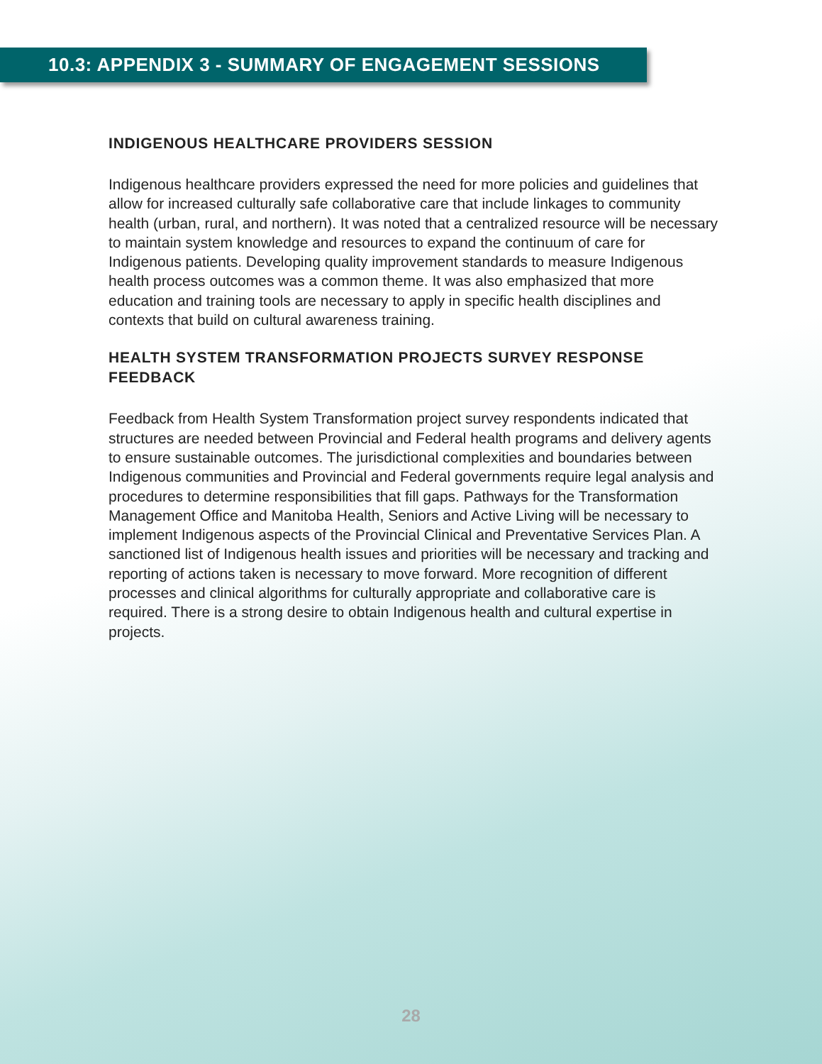10.3: APPENDIX 3 - SUMMARY OF ENGAGEMENT SESSIONS
INDIGENOUS HEALTHCARE PROVIDERS SESSION
Indigenous healthcare providers expressed the need for more policies and guidelines that allow for increased culturally safe collaborative care that include linkages to community health (urban, rural, and northern). It was noted that a centralized resource will be necessary to maintain system knowledge and resources to expand the continuum of care for Indigenous patients. Developing quality improvement standards to measure Indigenous health process outcomes was a common theme. It was also emphasized that more education and training tools are necessary to apply in specific health disciplines and contexts that build on cultural awareness training.
HEALTH SYSTEM TRANSFORMATION PROJECTS SURVEY RESPONSE FEEDBACK
Feedback from Health System Transformation project survey respondents indicated that structures are needed between Provincial and Federal health programs and delivery agents to ensure sustainable outcomes. The jurisdictional complexities and boundaries between Indigenous communities and Provincial and Federal governments require legal analysis and procedures to determine responsibilities that fill gaps. Pathways for the Transformation Management Office and Manitoba Health, Seniors and Active Living will be necessary to implement Indigenous aspects of the Provincial Clinical and Preventative Services Plan. A sanctioned list of Indigenous health issues and priorities will be necessary and tracking and reporting of actions taken is necessary to move forward. More recognition of different processes and clinical algorithms for culturally appropriate and collaborative care is required. There is a strong desire to obtain Indigenous health and cultural expertise in projects.
28